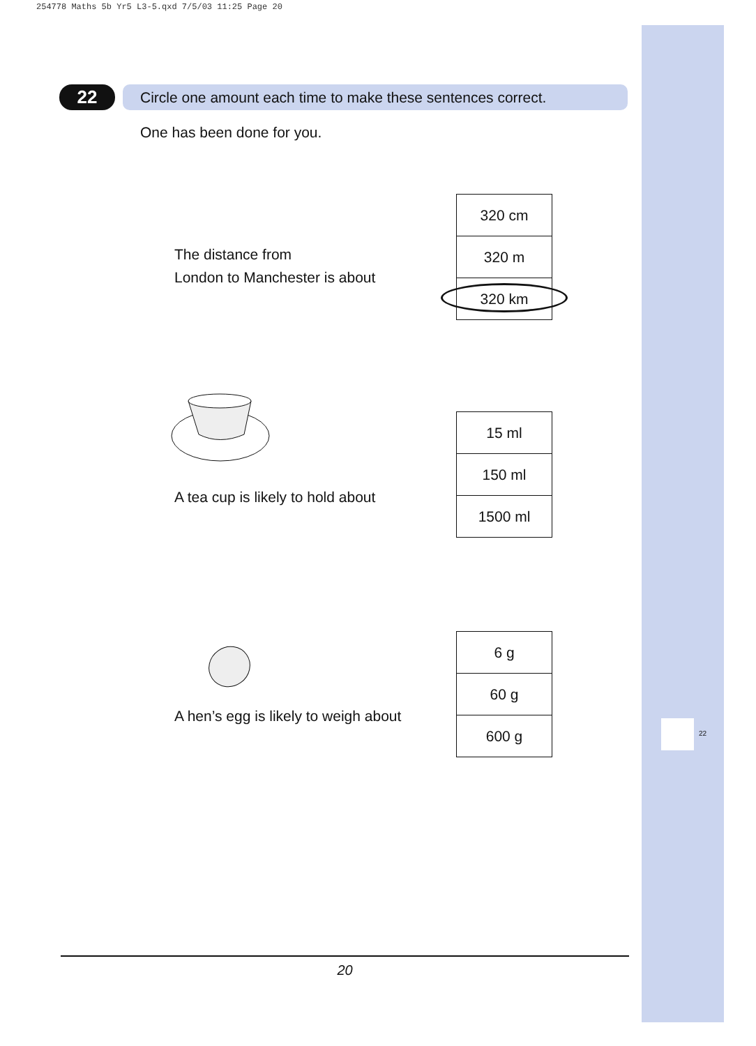254778 Maths 5b Yr5 L3-5.qxd 7/5/03 11:25 Page 20
22
22
Circle one amount each time to make these sentences correct.
One has been done for you.
The distance from
London to Manchester is about
| 320 cm |
| 320 m |
| 320 km |
A tea cup is likely to hold about
| 15 ml |
| 150 ml |
| 1500 ml |
A hen’s egg is likely to weigh about
| 6 g |
| 60 g |
| 600 g |
20